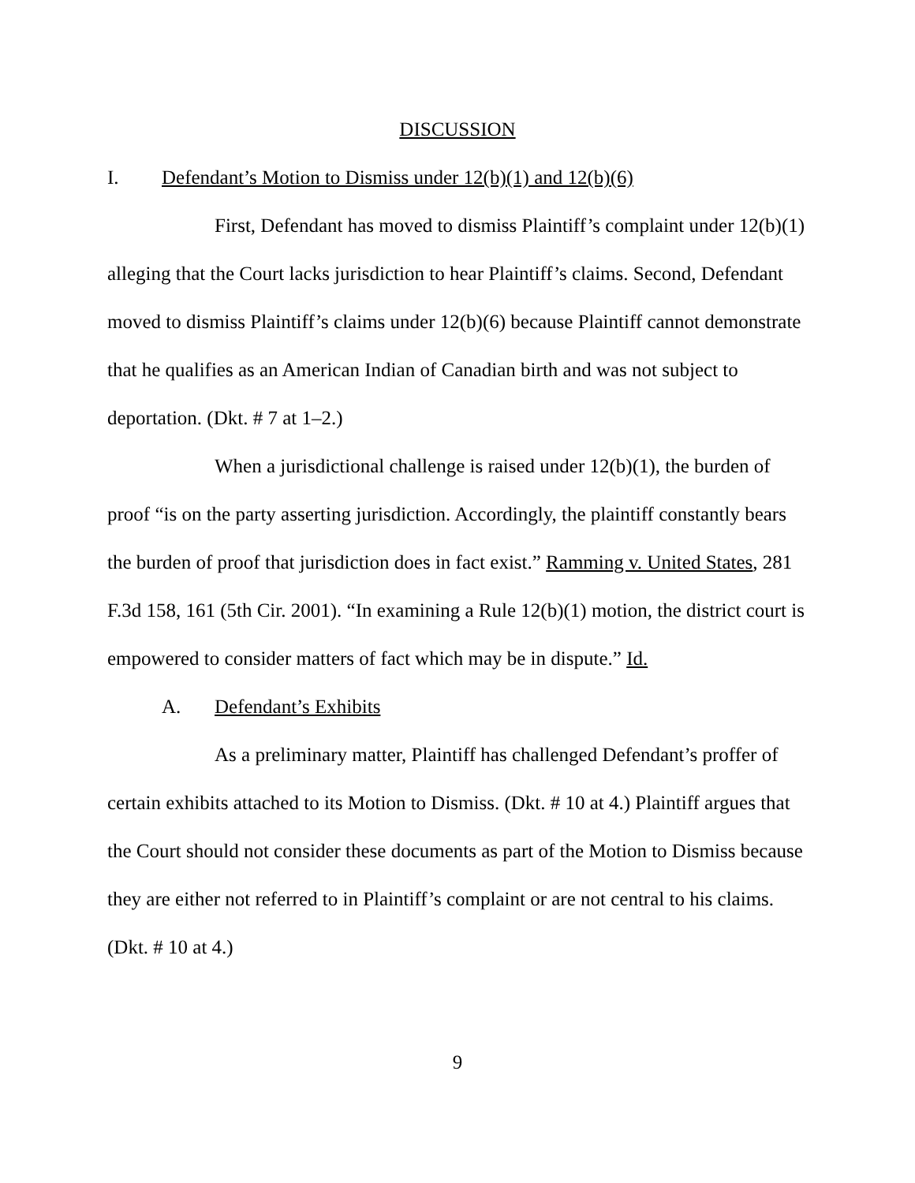DISCUSSION
I. Defendant’s Motion to Dismiss under 12(b)(1) and 12(b)(6)
First, Defendant has moved to dismiss Plaintiff’s complaint under 12(b)(1) alleging that the Court lacks jurisdiction to hear Plaintiff’s claims. Second, Defendant moved to dismiss Plaintiff’s claims under 12(b)(6) because Plaintiff cannot demonstrate that he qualifies as an American Indian of Canadian birth and was not subject to deportation. (Dkt. # 7 at 1–2.)
When a jurisdictional challenge is raised under 12(b)(1), the burden of proof “is on the party asserting jurisdiction. Accordingly, the plaintiff constantly bears the burden of proof that jurisdiction does in fact exist.” Ramming v. United States, 281 F.3d 158, 161 (5th Cir. 2001). “In examining a Rule 12(b)(1) motion, the district court is empowered to consider matters of fact which may be in dispute.” Id.
A. Defendant’s Exhibits
As a preliminary matter, Plaintiff has challenged Defendant’s proffer of certain exhibits attached to its Motion to Dismiss. (Dkt. # 10 at 4.) Plaintiff argues that the Court should not consider these documents as part of the Motion to Dismiss because they are either not referred to in Plaintiff’s complaint or are not central to his claims. (Dkt. # 10 at 4.)
9